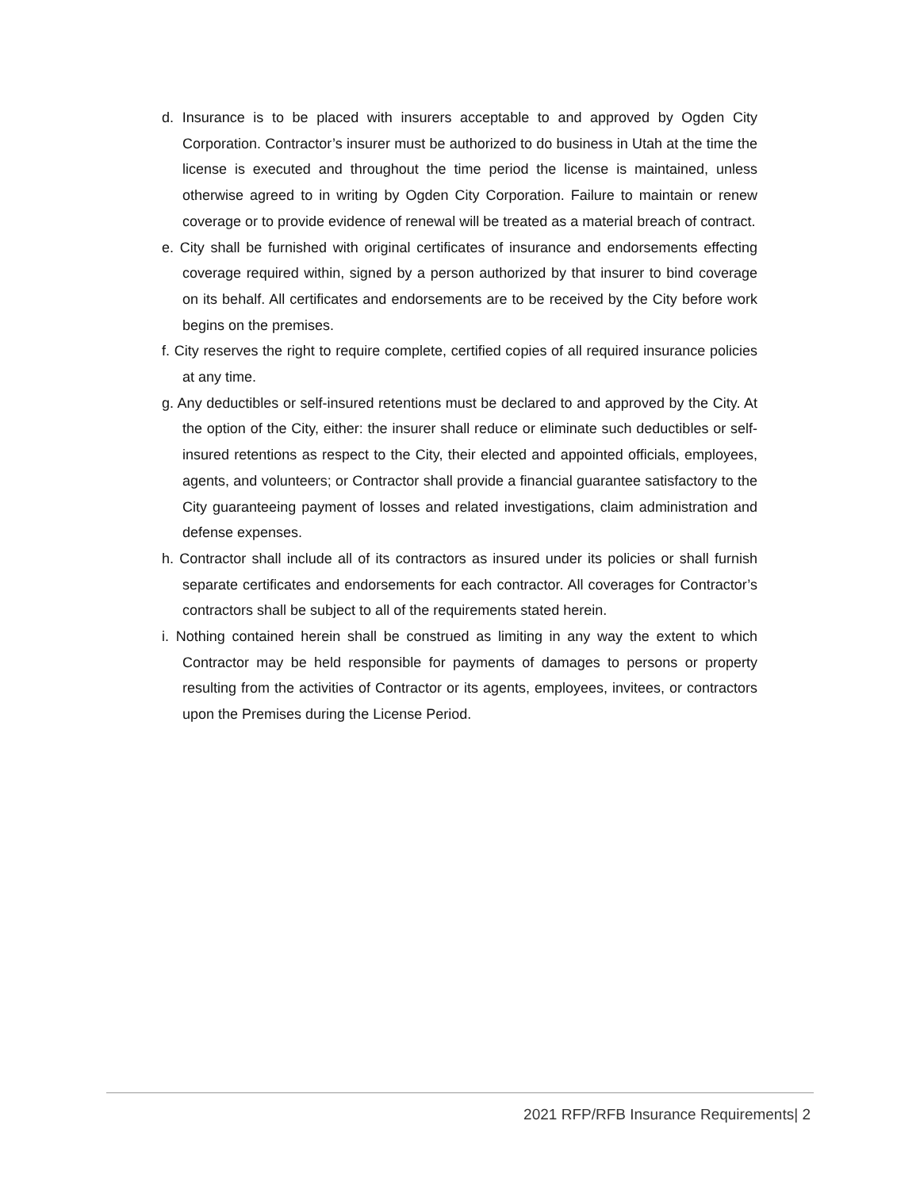d. Insurance is to be placed with insurers acceptable to and approved by Ogden City Corporation. Contractor’s insurer must be authorized to do business in Utah at the time the license is executed and throughout the time period the license is maintained, unless otherwise agreed to in writing by Ogden City Corporation. Failure to maintain or renew coverage or to provide evidence of renewal will be treated as a material breach of contract.
e. City shall be furnished with original certificates of insurance and endorsements effecting coverage required within, signed by a person authorized by that insurer to bind coverage on its behalf. All certificates and endorsements are to be received by the City before work begins on the premises.
f. City reserves the right to require complete, certified copies of all required insurance policies at any time.
g. Any deductibles or self-insured retentions must be declared to and approved by the City. At the option of the City, either: the insurer shall reduce or eliminate such deductibles or self-insured retentions as respect to the City, their elected and appointed officials, employees, agents, and volunteers; or Contractor shall provide a financial guarantee satisfactory to the City guaranteeing payment of losses and related investigations, claim administration and defense expenses.
h. Contractor shall include all of its contractors as insured under its policies or shall furnish separate certificates and endorsements for each contractor. All coverages for Contractor’s contractors shall be subject to all of the requirements stated herein.
i. Nothing contained herein shall be construed as limiting in any way the extent to which Contractor may be held responsible for payments of damages to persons or property resulting from the activities of Contractor or its agents, employees, invitees, or contractors upon the Premises during the License Period.
2021 RFP/RFB Insurance Requirements| 2